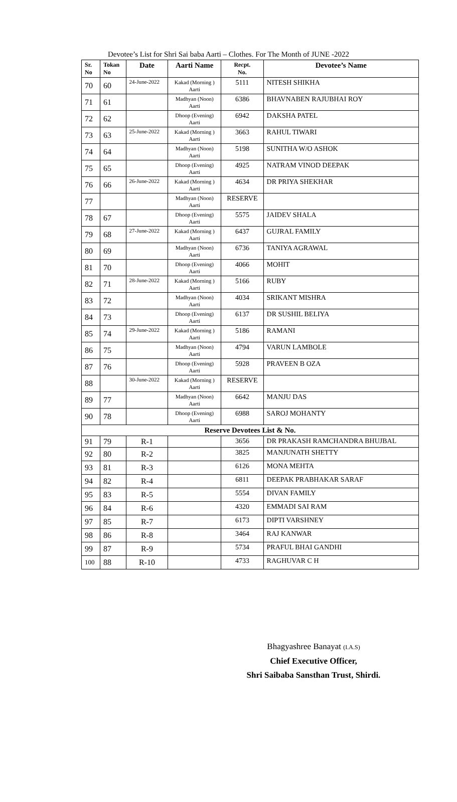Devotee’s List for Shri Sai baba Aarti – Clothes. For The Month of JUNE -2022
| Sr. No | Tokan No | Date | Aarti Name | Recpt. No. | Devotee’s Name |
| --- | --- | --- | --- | --- | --- |
| 70 | 60 | 24-June-2022 | Kakad (Morning ) Aarti | 5111 | NITESH SHIKHA |
| 71 | 61 | | Madhyan (Noon) Aarti | 6386 | BHAVNABEN RAJUBHAI ROY |
| 72 | 62 | | Dhoop (Evening) Aarti | 6942 | DAKSHA PATEL |
| 73 | 63 | 25-June-2022 | Kakad (Morning ) Aarti | 3663 | RAHUL TIWARI |
| 74 | 64 | | Madhyan (Noon) Aarti | 5198 | SUNITHA W/O ASHOK |
| 75 | 65 | | Dhoop (Evening) Aarti | 4925 | NATRAM VINOD DEEPAK |
| 76 | 66 | 26-June-2022 | Kakad (Morning ) Aarti | 4634 | DR PRIYA SHEKHAR |
| 77 | | | Madhyan (Noon) Aarti | RESERVE | |
| 78 | 67 | | Dhoop (Evening) Aarti | 5575 | JAIDEV SHALA |
| 79 | 68 | 27-June-2022 | Kakad (Morning ) Aarti | 6437 | GUJRAL FAMILY |
| 80 | 69 | | Madhyan (Noon) Aarti | 6736 | TANIYA AGRAWAL |
| 81 | 70 | | Dhoop (Evening) Aarti | 4066 | MOHIT |
| 82 | 71 | 28-June-2022 | Kakad (Morning ) Aarti | 5166 | RUBY |
| 83 | 72 | | Madhyan (Noon) Aarti | 4034 | SRIKANT MISHRA |
| 84 | 73 | | Dhoop (Evening) Aarti | 6137 | DR SUSHIL BELIYA |
| 85 | 74 | 29-June-2022 | Kakad (Morning ) Aarti | 5186 | RAMANI |
| 86 | 75 | | Madhyan (Noon) Aarti | 4794 | VARUN LAMBOLE |
| 87 | 76 | | Dhoop (Evening) Aarti | 5928 | PRAVEEN B OZA |
| 88 | | 30-June-2022 | Kakad (Morning ) Aarti | RESERVE | |
| 89 | 77 | | Madhyan (Noon) Aarti | 6642 | MANJU DAS |
| 90 | 78 | | Dhoop (Evening) Aarti | 6988 | SAROJ MOHANTY |
| Reserve Devotees List & No. | | | | | |
| 91 | 79 | R-1 | | 3656 | DR PRAKASH RAMCHANDRA BHUJBAL |
| 92 | 80 | R-2 | | 3825 | MANJUNATH SHETTY |
| 93 | 81 | R-3 | | 6126 | MONA MEHTA |
| 94 | 82 | R-4 | | 6811 | DEEPAK PRABHAKAR SARAF |
| 95 | 83 | R-5 | | 5554 | DIVAN FAMILY |
| 96 | 84 | R-6 | | 4320 | EMMADI SAI RAM |
| 97 | 85 | R-7 | | 6173 | DIPTI VARSHNEY |
| 98 | 86 | R-8 | | 3464 | RAJ KANWAR |
| 99 | 87 | R-9 | | 5734 | PRAFUL BHAI GANDHI |
| 100 | 88 | R-10 | | 4733 | RAGHUVAR C H |
Bhagyashree Banayat (I.A.S)
Chief Executive Officer,
Shri Saibaba Sansthan Trust, Shirdi.